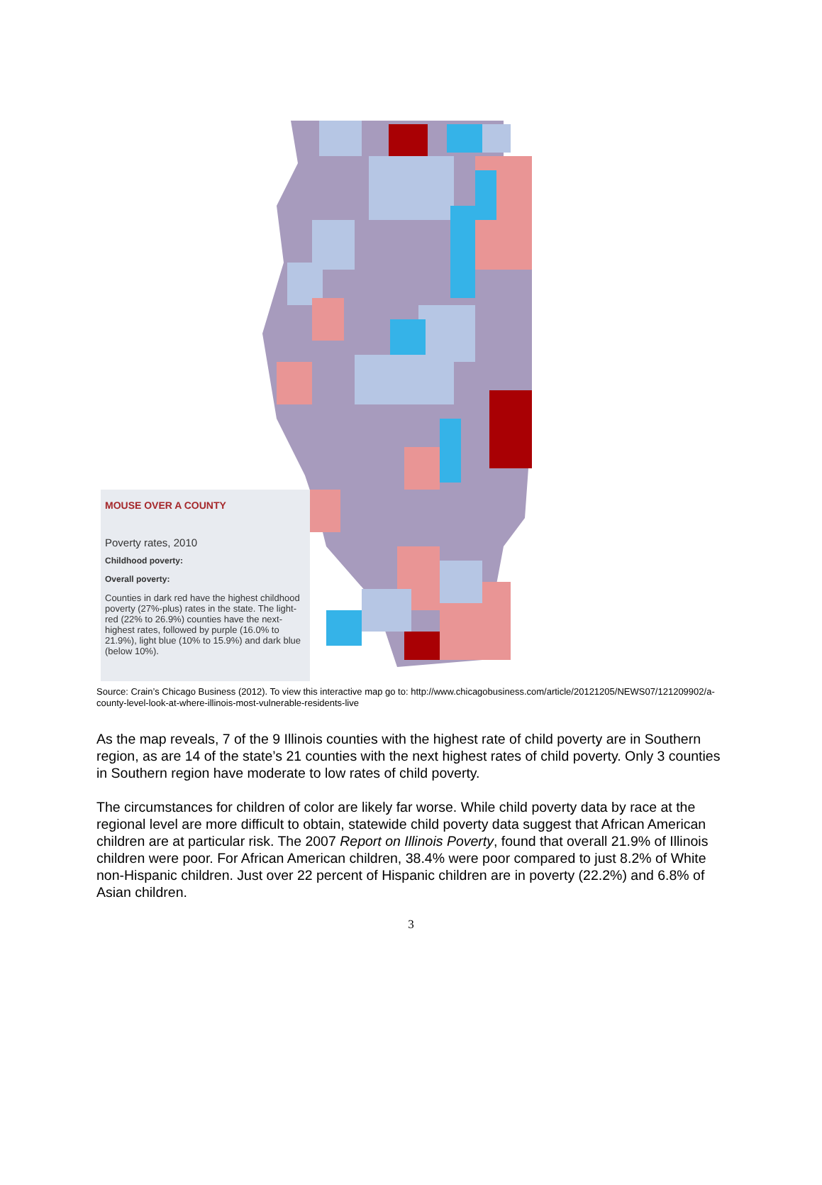MOUSE OVER A COUNTY
Poverty rates, 2010
Childhood poverty:
Overall poverty:
Counties in dark red have the highest childhood poverty (27%-plus) rates in the state. The light-red (22% to 26.9%) counties have the next-highest rates, followed by purple (16.0% to 21.9%), light blue (10% to 15.9%) and dark blue (below 10%).
Source: Crain’s Chicago Business (2012). To view this interactive map go to: http://www.chicagobusiness.com/article/20121205/NEWS07/121209902/a-county-level-look-at-where-illinois-most-vulnerable-residents-live
As the map reveals, 7 of the 9 Illinois counties with the highest rate of child poverty are in Southern region, as are 14 of the state’s 21 counties with the next highest rates of child poverty. Only 3 counties in Southern region have moderate to low rates of child poverty.
The circumstances for children of color are likely far worse. While child poverty data by race at the regional level are more difficult to obtain, statewide child poverty data suggest that African American children are at particular risk. The 2007 Report on Illinois Poverty, found that overall 21.9% of Illinois children were poor. For African American children, 38.4% were poor compared to just 8.2% of White non-Hispanic children. Just over 22 percent of Hispanic children are in poverty (22.2%) and 6.8% of Asian children.
3